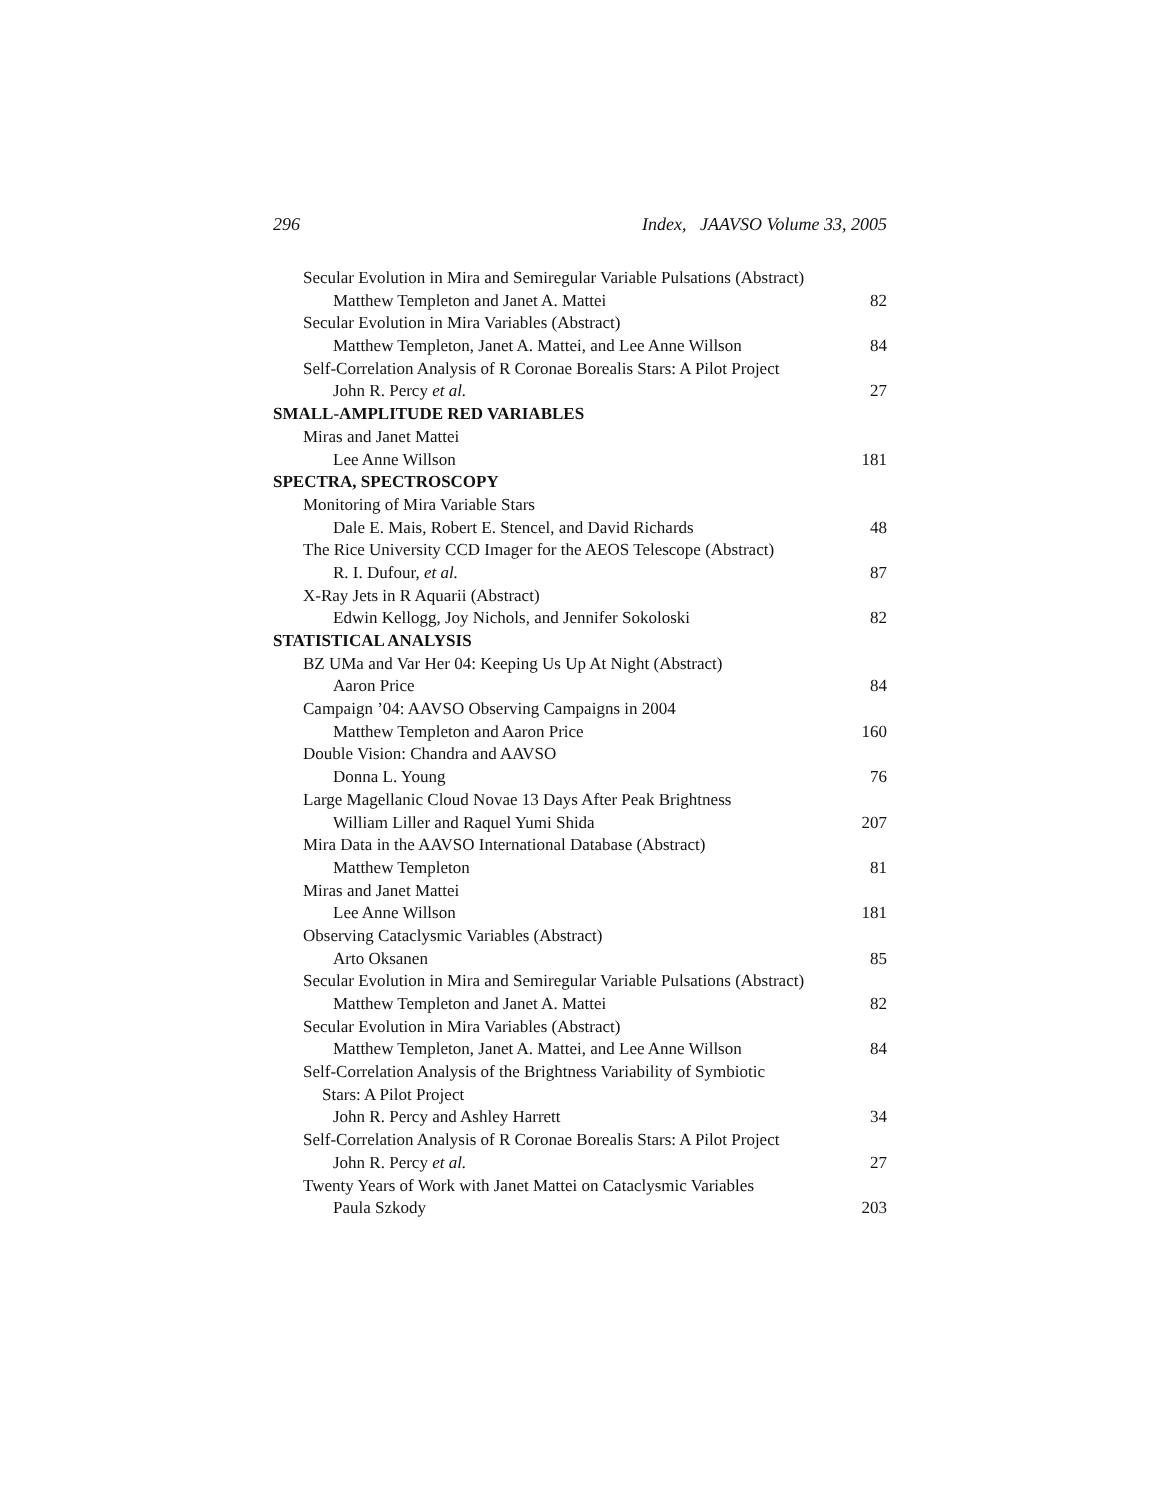296 Index, JAAVSO Volume 33, 2005
Secular Evolution in Mira and Semiregular Variable Pulsations (Abstract)
Matthew Templeton and Janet A. Mattei 82
Secular Evolution in Mira Variables (Abstract)
Matthew Templeton, Janet A. Mattei, and Lee Anne Willson 84
Self-Correlation Analysis of R Coronae Borealis Stars: A Pilot Project
John R. Percy et al. 27
SMALL-AMPLITUDE RED VARIABLES
Miras and Janet Mattei
Lee Anne Willson 181
SPECTRA, SPECTROSCOPY
Monitoring of Mira Variable Stars
Dale E. Mais, Robert E. Stencel, and David Richards 48
The Rice University CCD Imager for the AEOS Telescope (Abstract)
R. I. Dufour, et al. 87
X-Ray Jets in R Aquarii (Abstract)
Edwin Kellogg, Joy Nichols, and Jennifer Sokoloski 82
STATISTICAL ANALYSIS
BZ UMa and Var Her 04: Keeping Us Up At Night (Abstract)
Aaron Price 84
Campaign ’04: AAVSO Observing Campaigns in 2004
Matthew Templeton and Aaron Price 160
Double Vision: Chandra and AAVSO
Donna L. Young 76
Large Magellanic Cloud Novae 13 Days After Peak Brightness
William Liller and Raquel Yumi Shida 207
Mira Data in the AAVSO International Database (Abstract)
Matthew Templeton 81
Miras and Janet Mattei
Lee Anne Willson 181
Observing Cataclysmic Variables (Abstract)
Arto Oksanen 85
Secular Evolution in Mira and Semiregular Variable Pulsations (Abstract)
Matthew Templeton and Janet A. Mattei 82
Secular Evolution in Mira Variables (Abstract)
Matthew Templeton, Janet A. Mattei, and Lee Anne Willson 84
Self-Correlation Analysis of the Brightness Variability of Symbiotic
Stars: A Pilot Project
John R. Percy and Ashley Harrett 34
Self-Correlation Analysis of R Coronae Borealis Stars: A Pilot Project
John R. Percy et al. 27
Twenty Years of Work with Janet Mattei on Cataclysmic Variables
Paula Szkody 203